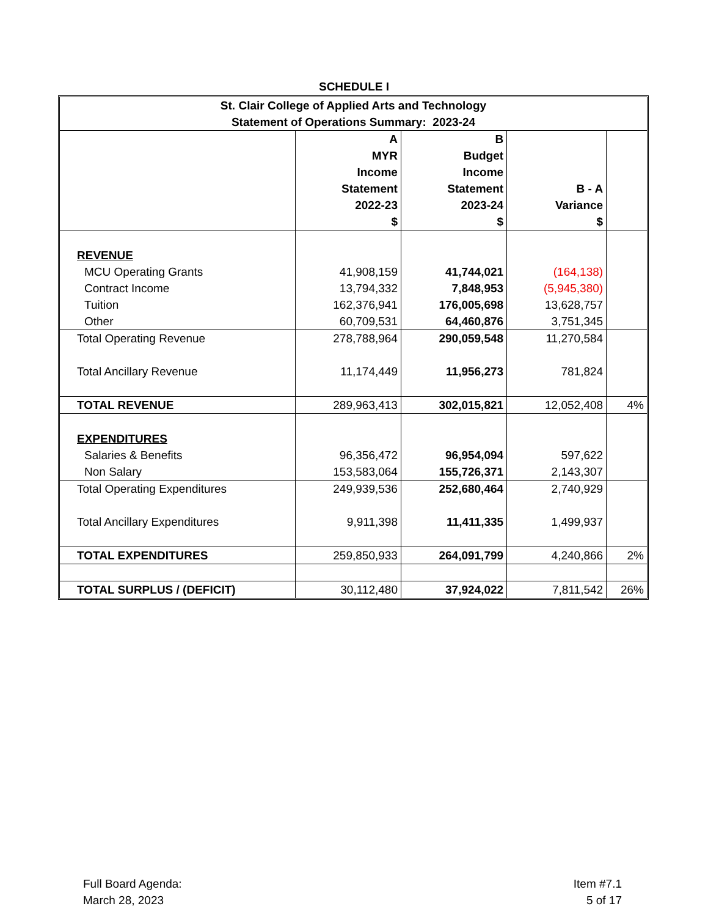SCHEDULE I
| St. Clair College of Applied Arts and Technology Statement of Operations Summary: 2023-24 | | | | |
| | A MYR Income Statement 2022-23 $ | B Budget Income Statement 2023-24 $ | B - A Variance $ | |
| REVENUE | | | | |
| MCU Operating Grants | 41,908,159 | 41,744,021 | (164,138) | |
| Contract Income | 13,794,332 | 7,848,953 | (5,945,380) | |
| Tuition | 162,376,941 | 176,005,698 | 13,628,757 | |
| Other | 60,709,531 | 64,460,876 | 3,751,345 | |
| Total Operating Revenue | 278,788,964 | 290,059,548 | 11,270,584 | |
| Total Ancillary Revenue | 11,174,449 | 11,956,273 | 781,824 | |
| TOTAL REVENUE | 289,963,413 | 302,015,821 | 12,052,408 | 4% |
| EXPENDITURES | | | | |
| Salaries & Benefits | 96,356,472 | 96,954,094 | 597,622 | |
| Non Salary | 153,583,064 | 155,726,371 | 2,143,307 | |
| Total Operating Expenditures | 249,939,536 | 252,680,464 | 2,740,929 | |
| Total Ancillary Expenditures | 9,911,398 | 11,411,335 | 1,499,937 | |
| TOTAL EXPENDITURES | 259,850,933 | 264,091,799 | 4,240,866 | 2% |
| TOTAL SURPLUS / (DEFICIT) | 30,112,480 | 37,924,022 | 7,811,542 | 26% |
Full Board Agenda:
March 28, 2023
Item #7.1
5 of 17